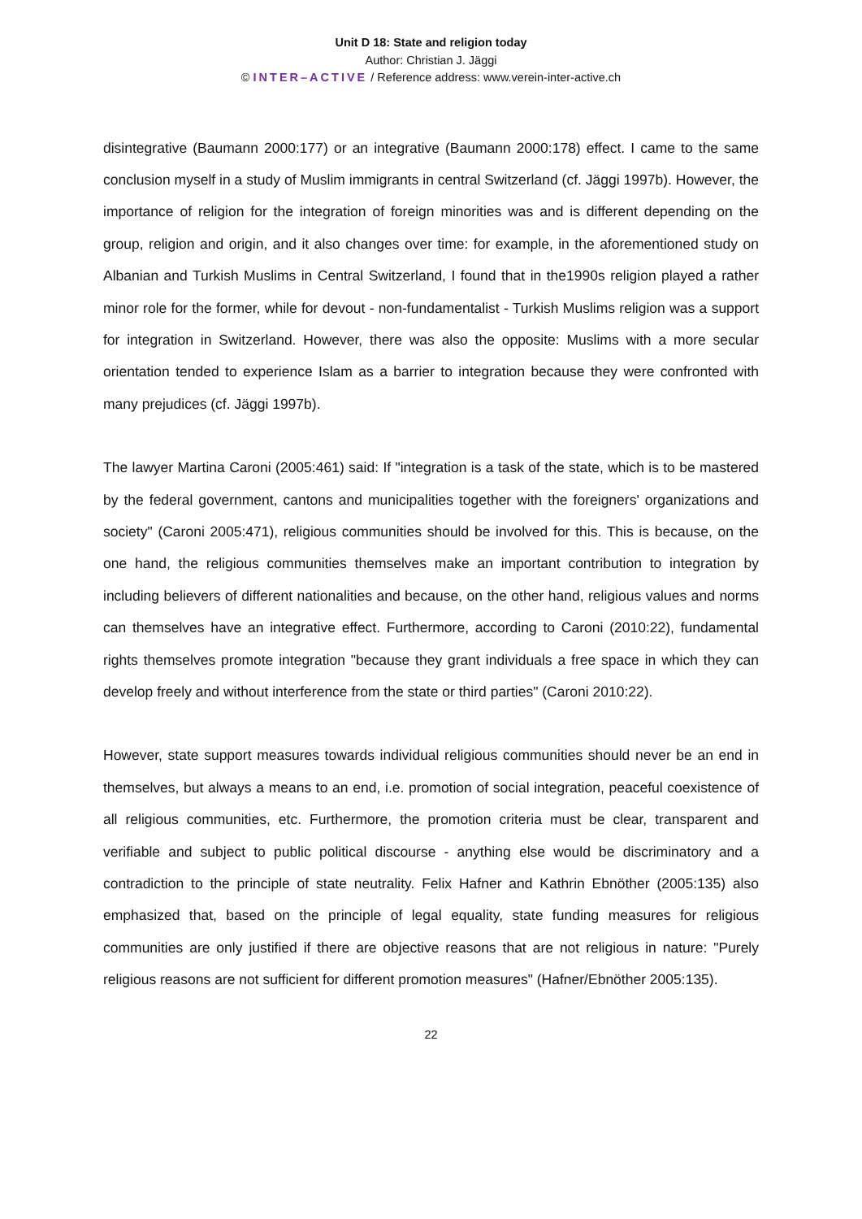Unit D 18: State and religion today
Author: Christian J. Jäggi
© INTER–ACTIVE / Reference address: www.verein-inter-active.ch
disintegrative (Baumann 2000:177) or an integrative (Baumann 2000:178) effect. I came to the same conclusion myself in a study of Muslim immigrants in central Switzerland (cf. Jäggi 1997b). However, the importance of religion for the integration of foreign minorities was and is different depending on the group, religion and origin, and it also changes over time: for example, in the aforementioned study on Albanian and Turkish Muslims in Central Switzerland, I found that in the1990s religion played a rather minor role for the former, while for devout - non-fundamentalist - Turkish Muslims religion was a support for integration in Switzerland. However, there was also the opposite: Muslims with a more secular orientation tended to experience Islam as a barrier to integration because they were confronted with many prejudices (cf. Jäggi 1997b).
The lawyer Martina Caroni (2005:461) said: If "integration is a task of the state, which is to be mastered by the federal government, cantons and municipalities together with the foreigners' organizations and society" (Caroni 2005:471), religious communities should be involved for this. This is because, on the one hand, the religious communities themselves make an important contribution to integration by including believers of different nationalities and because, on the other hand, religious values and norms can themselves have an integrative effect. Furthermore, according to Caroni (2010:22), fundamental rights themselves promote integration "because they grant individuals a free space in which they can develop freely and without interference from the state or third parties" (Caroni 2010:22).
However, state support measures towards individual religious communities should never be an end in themselves, but always a means to an end, i.e. promotion of social integration, peaceful coexistence of all religious communities, etc. Furthermore, the promotion criteria must be clear, transparent and verifiable and subject to public political discourse - anything else would be discriminatory and a contradiction to the principle of state neutrality. Felix Hafner and Kathrin Ebnöther (2005:135) also emphasized that, based on the principle of legal equality, state funding measures for religious communities are only justified if there are objective reasons that are not religious in nature: "Purely religious reasons are not sufficient for different promotion measures" (Hafner/Ebnöther 2005:135).
22